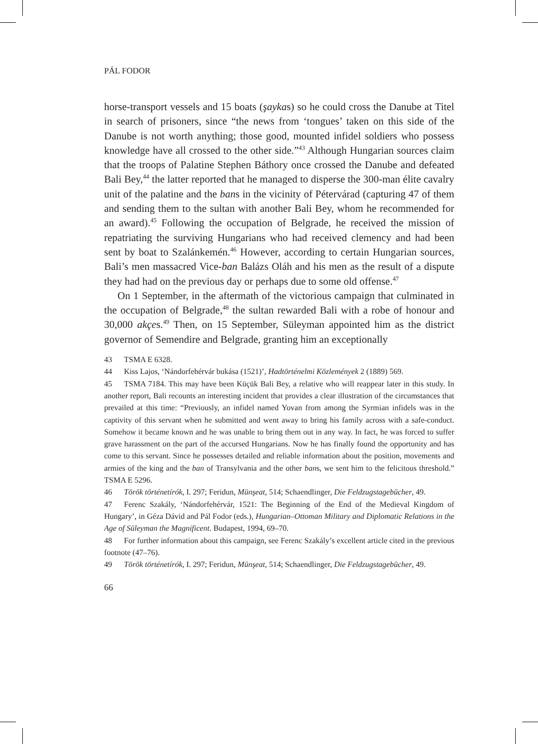PÁL FODOR
horse-transport vessels and 15 boats (şaykas) so he could cross the Danube at Titel in search of prisoners, since “the news from ‘tongues’ taken on this side of the Danube is not worth anything; those good, mounted infidel soldiers who possess knowledge have all crossed to the other side.”<sup>43</sup> Although Hungarian sources claim that the troops of Palatine Stephen Báthory once crossed the Danube and defeated Bali Bey,<sup>44</sup> the latter reported that he managed to disperse the 300-man élite cavalry unit of the palatine and the bans in the vicinity of Pétervárad (capturing 47 of them and sending them to the sultan with another Bali Bey, whom he recommended for an award).<sup>45</sup> Following the occupation of Belgrade, he received the mission of repatriating the surviving Hungarians who had received clemency and had been sent by boat to Szalánkemén.<sup>46</sup> However, according to certain Hungarian sources, Bali’s men massacred Vice-ban Balázs Oláh and his men as the result of a dispute they had had on the previous day or perhaps due to some old offense.<sup>47</sup>
On 1 September, in the aftermath of the victorious campaign that culminated in the occupation of Belgrade,<sup>48</sup> the sultan rewarded Bali with a robe of honour and 30,000 akçes.<sup>49</sup> Then, on 15 September, Süleyman appointed him as the district governor of Semendire and Belgrade, granting him an exceptionally
43 TSMA E 6328.
44 Kiss Lajos, ‘Nándorfehérvár bukása (1521)’, Hadtörténelmi Közlemények 2 (1889) 569.
45 TSMA 7184. This may have been Küçük Bali Bey, a relative who will reappear later in this study. In another report, Bali recounts an interesting incident that provides a clear illustration of the circumstances that prevailed at this time: “Previously, an infidel named Yovan from among the Syrmian infidels was in the captivity of this servant when he submitted and went away to bring his family across with a safe-conduct. Somehow it became known and he was unable to bring them out in any way. In fact, he was forced to suffer grave harassment on the part of the accursed Hungarians. Now he has finally found the opportunity and has come to this servant. Since he possesses detailed and reliable information about the position, movements and armies of the king and the ban of Transylvania and the other bans, we sent him to the felicitous threshold.” TSMA E 5296.
46 Török történetírók, I. 297; Feridun, Münşeat, 514; Schaendlinger, Die Feldzugstagebücher, 49.
47 Ferenc Szakály, ‘Nándorfehérvár, 1521: The Beginning of the End of the Medieval Kingdom of Hungary’, in Géza Dávid and Pál Fodor (eds.), Hungarian–Ottoman Military and Diplomatic Relations in the Age of Süleyman the Magnificent. Budapest, 1994, 69–70.
48 For further information about this campaign, see Ferenc Szakály’s excellent article cited in the previous footnote (47–76).
49 Török történetírók, I. 297; Feridun, Münşeat, 514; Schaendlinger, Die Feldzugstagebücher, 49.
66